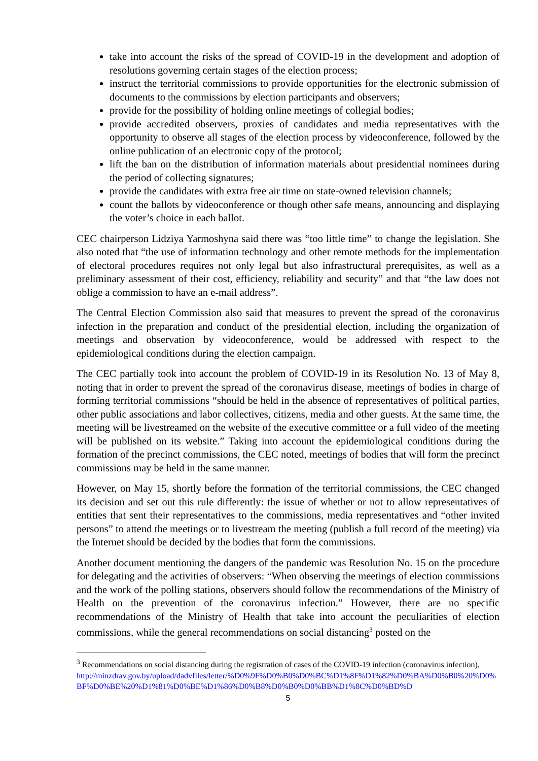take into account the risks of the spread of COVID-19 in the development and adoption of resolutions governing certain stages of the election process;
instruct the territorial commissions to provide opportunities for the electronic submission of documents to the commissions by election participants and observers;
provide for the possibility of holding online meetings of collegial bodies;
provide accredited observers, proxies of candidates and media representatives with the opportunity to observe all stages of the election process by videoconference, followed by the online publication of an electronic copy of the protocol;
lift the ban on the distribution of information materials about presidential nominees during the period of collecting signatures;
provide the candidates with extra free air time on state-owned television channels;
count the ballots by videoconference or though other safe means, announcing and displaying the voter’s choice in each ballot.
CEC chairperson Lidziya Yarmoshyna said there was “too little time” to change the legislation. She also noted that “the use of information technology and other remote methods for the implementation of electoral procedures requires not only legal but also infrastructural prerequisites, as well as a preliminary assessment of their cost, efficiency, reliability and security” and that “the law does not oblige a commission to have an e-mail address”.
The Central Election Commission also said that measures to prevent the spread of the coronavirus infection in the preparation and conduct of the presidential election, including the organization of meetings and observation by videoconference, would be addressed with respect to the epidemiological conditions during the election campaign.
The CEC partially took into account the problem of COVID-19 in its Resolution No. 13 of May 8, noting that in order to prevent the spread of the coronavirus disease, meetings of bodies in charge of forming territorial commissions “should be held in the absence of representatives of political parties, other public associations and labor collectives, citizens, media and other guests. At the same time, the meeting will be livestreamed on the website of the executive committee or a full video of the meeting will be published on its website.” Taking into account the epidemiological conditions during the formation of the precinct commissions, the CEC noted, meetings of bodies that will form the precinct commissions may be held in the same manner.
However, on May 15, shortly before the formation of the territorial commissions, the CEC changed its decision and set out this rule differently: the issue of whether or not to allow representatives of entities that sent their representatives to the commissions, media representatives and “other invited persons” to attend the meetings or to livestream the meeting (publish a full record of the meeting) via the Internet should be decided by the bodies that form the commissions.
Another document mentioning the dangers of the pandemic was Resolution No. 15 on the procedure for delegating and the activities of observers: “When observing the meetings of election commissions and the work of the polling stations, observers should follow the recommendations of the Ministry of Health on the prevention of the coronavirus infection.” However, there are no specific recommendations of the Ministry of Health that take into account the peculiarities of election commissions, while the general recommendations on social distancing<sup>3</sup> posted on the
<sup>3</sup> Recommendations on social distancing during the registration of cases of the COVID-19 infection (coronavirus infection),
http://minzdrav.gov.by/upload/dadvfiles/letter/%D0%9F%D0%B0%D0%BC%D1%8F%D1%82%D0%BA%D0%B0%20%D0%BF%D0%BE%20%D1%81%D0%BE%D1%86%D0%B8%D0%B0%D0%BB%D1%8C%D0%BD%D
5